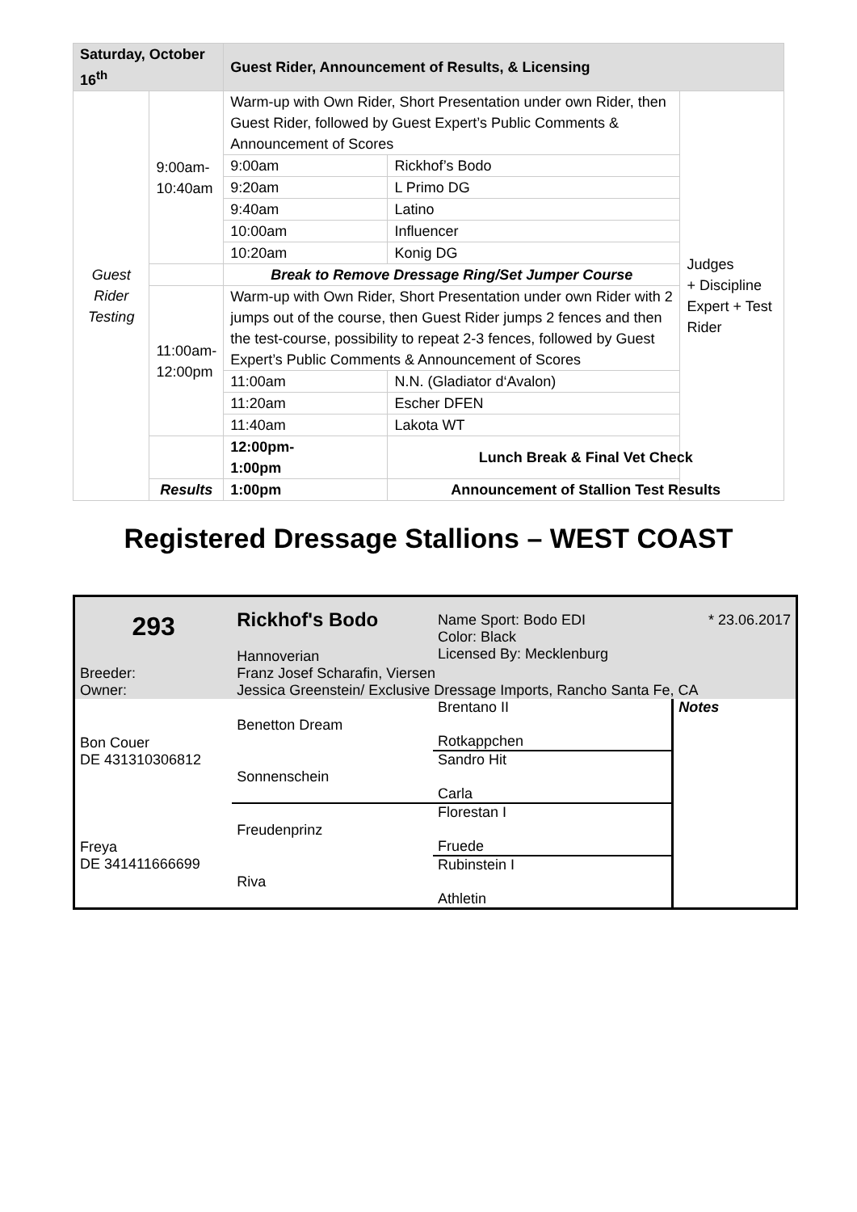| Saturday, October 16<sup>th</sup> | | Guest Rider, Announcement of Results, & Licensing | | |
| --- | --- | --- | --- | --- |
| Guest Rider Testing | 9:00am- 10:40am | Warm-up with Own Rider, Short Presentation under own Rider, then Guest Rider, followed by Guest Expert’s Public Comments & Announcement of Scores | | Judges + Discipline Expert + Test Rider |
| | | 9:00am | Rickhof’s Bodo | |
| | | 9:20am | L Primo DG | |
| | | 9:40am | Latino | |
| | | 10:00am | Influencer | |
| | | 10:20am | Konig DG | |
| | | Break to Remove Dressage Ring/Set Jumper Course | | |
| | 11:00am- 12:00pm | Warm-up with Own Rider, Short Presentation under own Rider with 2 jumps out of the course, then Guest Rider jumps 2 fences and then the test-course, possibility to repeat 2-3 fences, followed by Guest Expert’s Public Comments & Announcement of Scores | | |
| | | 11:00am | N.N. (Gladiator d‘Avalon) | |
| | | 11:20am | Escher DFEN | |
| | | 11:40am | Lakota WT | |
| | | 12:00pm- 1:00pm | Lunch Break & Final Vet Check | |
| | Results | 1:00pm | Announcement of Stallion Test Results | |
Registered Dressage Stallions – WEST COAST
| 293 | | Rickhof's Bodo Hannoverian | Name Sport: Bodo EDI Color: Black Licensed By: Mecklenburg | * 23.06.2017 |
| Breeder: | Franz Josef Scharafin, Viersen | | | |
| Owner: | Jessica Greenstein/ Exclusive Dressage Imports, Rancho Santa Fe, CA | | | |
| Bon Couer DE 431310306812 | | Benetton Dream | Brentano II Rotkappchen | Notes |
| | | Sonnenschein | Sandro Hit Carla | |
| Freya DE 341411666699 | | Freudenprinz | Florestan I Fruede | |
| | | Riva | Rubinstein I Athletin | |